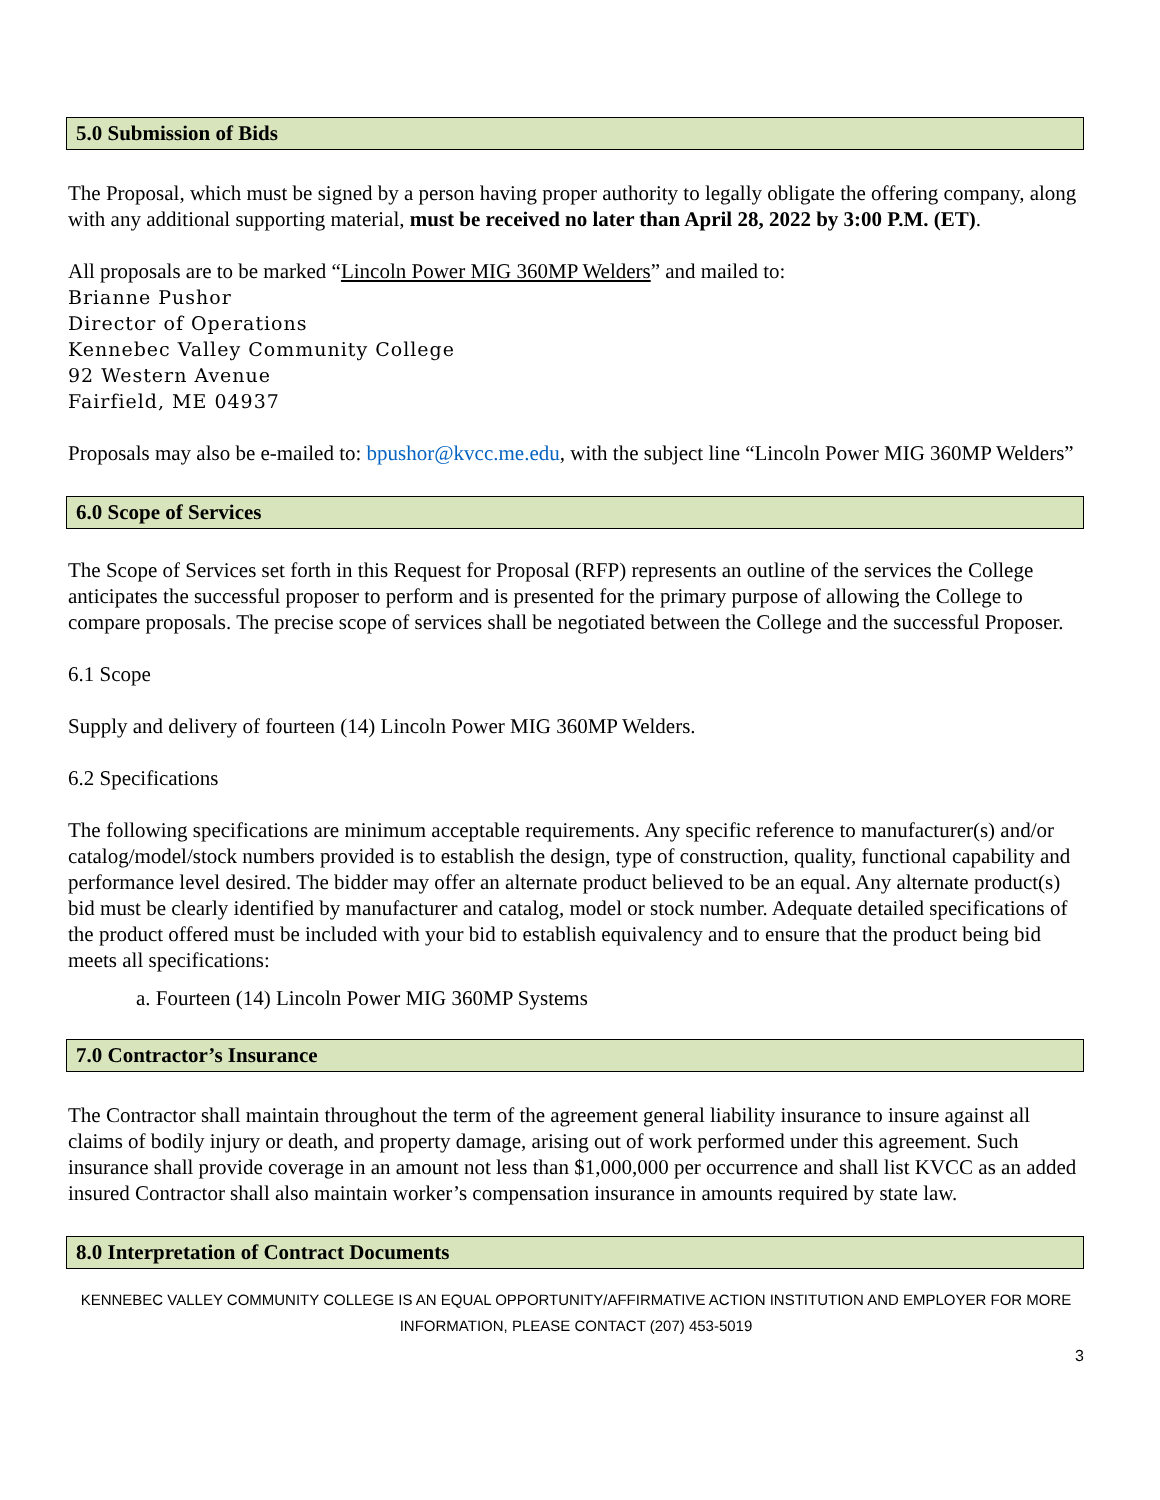5.0 Submission of Bids
The Proposal, which must be signed by a person having proper authority to legally obligate the offering company, along with any additional supporting material, must be received no later than April 28, 2022 by 3:00 P.M. (ET).
All proposals are to be marked “Lincoln Power MIG 360MP Welders” and mailed to:
Brianne Pushor
Director of Operations
Kennebec Valley Community College
92 Western Avenue
Fairfield, ME 04937
Proposals may also be e-mailed to: bpushor@kvcc.me.edu, with the subject line “Lincoln Power MIG 360MP Welders”
6.0 Scope of Services
The Scope of Services set forth in this Request for Proposal (RFP) represents an outline of the services the College anticipates the successful proposer to perform and is presented for the primary purpose of allowing the College to compare proposals. The precise scope of services shall be negotiated between the College and the successful Proposer.
6.1 Scope
Supply and delivery of fourteen (14) Lincoln Power MIG 360MP Welders.
6.2 Specifications
The following specifications are minimum acceptable requirements. Any specific reference to manufacturer(s) and/or catalog/model/stock numbers provided is to establish the design, type of construction, quality, functional capability and performance level desired. The bidder may offer an alternate product believed to be an equal. Any alternate product(s) bid must be clearly identified by manufacturer and catalog, model or stock number. Adequate detailed specifications of the product offered must be included with your bid to establish equivalency and to ensure that the product being bid meets all specifications:
a. Fourteen (14) Lincoln Power MIG 360MP Systems
7.0 Contractor’s Insurance
The Contractor shall maintain throughout the term of the agreement general liability insurance to insure against all claims of bodily injury or death, and property damage, arising out of work performed under this agreement. Such insurance shall provide coverage in an amount not less than $1,000,000 per occurrence and shall list KVCC as an added insured Contractor shall also maintain worker’s compensation insurance in amounts required by state law.
8.0 Interpretation of Contract Documents
KENNEBEC VALLEY COMMUNITY COLLEGE IS AN EQUAL OPPORTUNITY/AFFIRMATIVE ACTION INSTITUTION AND EMPLOYER FOR MORE
INFORMATION, PLEASE CONTACT (207) 453-5019
3